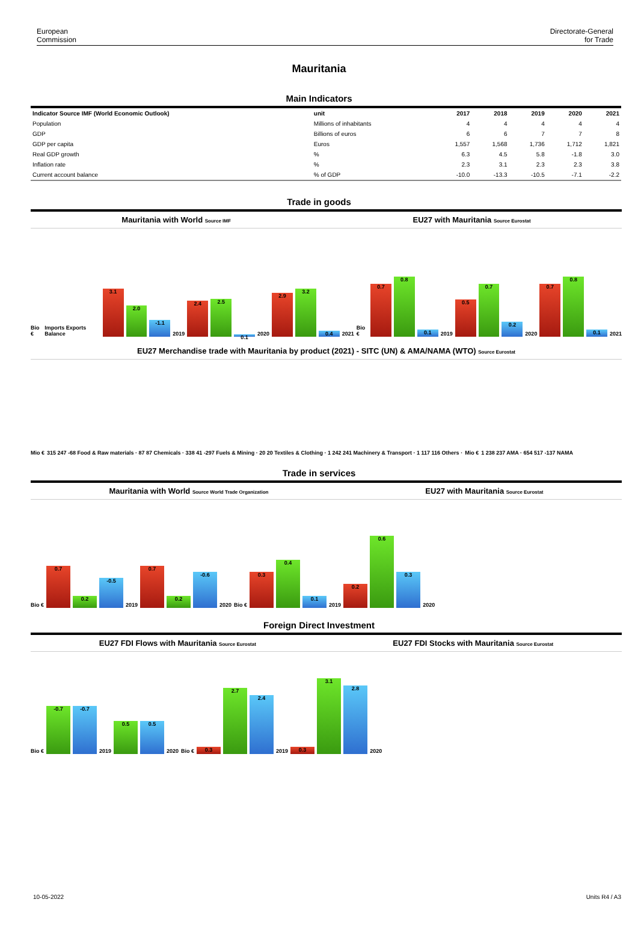European
Commission
Directorate-General
for Trade
Mauritania
Main Indicators
| Indicator Source IMF (World Economic Outlook) | unit | 2017 | 2018 | 2019 | 2020 | 2021 |
| --- | --- | --- | --- | --- | --- | --- |
| Population | Millions of inhabitants | 4 | 4 | 4 | 4 | 4 |
| GDP | Billions of euros | 6 | 6 | 7 | 7 | 8 |
| GDP per capita | Euros | 1,557 | 1,568 | 1,736 | 1,712 | 1,821 |
| Real GDP growth | % | 6.3 | 4.5 | 5.8 | -1.8 | 3.0 |
| Inflation rate | % | 2.3 | 3.1 | 2.3 | 2.3 | 3.8 |
| Current account balance | % of GDP | -10.0 | -13.3 | -10.5 | -7.1 | -2.2 |
Trade in goods
Mauritania with World Source IMF EU27 with Mauritania Source Eurostat
Bio € Imports Exports Balance
3.1
2.0
-1.1
2019
2.4
2.5
0.1
2020
2.9
3.2
0.4
2021 Bio €
0.7
0.8
0.1
2019
0.5
0.7
0.2
2020
0.7
0.8
0.1
2021
EU27 Merchandise trade with Mauritania by product (2021) - SITC (UN) & AMA/NAMA (WTO) Source Eurostat
Mio € 315 247 -68 Food & Raw materials · 87 87 Chemicals · 338 41 -297 Fuels & Mining · 20 20 Textiles & Clothing · 1 242 241 Machinery & Transport · 1 117 116 Others · Mio € 1 238 237 AMA · 654 517 -137 NAMA
Trade in services
Mauritania with World Source World Trade Organization EU27 with Mauritania Source Eurostat
Bio €
0.7
0.2
-0.5
2019
0.7
0.2
-0.6
2020 Bio €
0.3
0.4
0.1
2019
0.2
0.6
0.3
2020
Foreign Direct Investment
EU27 FDI Flows with Mauritania Source Eurostat EU27 FDI Stocks with Mauritania Source Eurostat
Bio €
-0.7
-0.7
2019
0.5
0.5
2020 Bio €
0.3
2.7
2.4
2019
0.3
3.1
2.8
2020
10-05-2022 Units R4 / A3